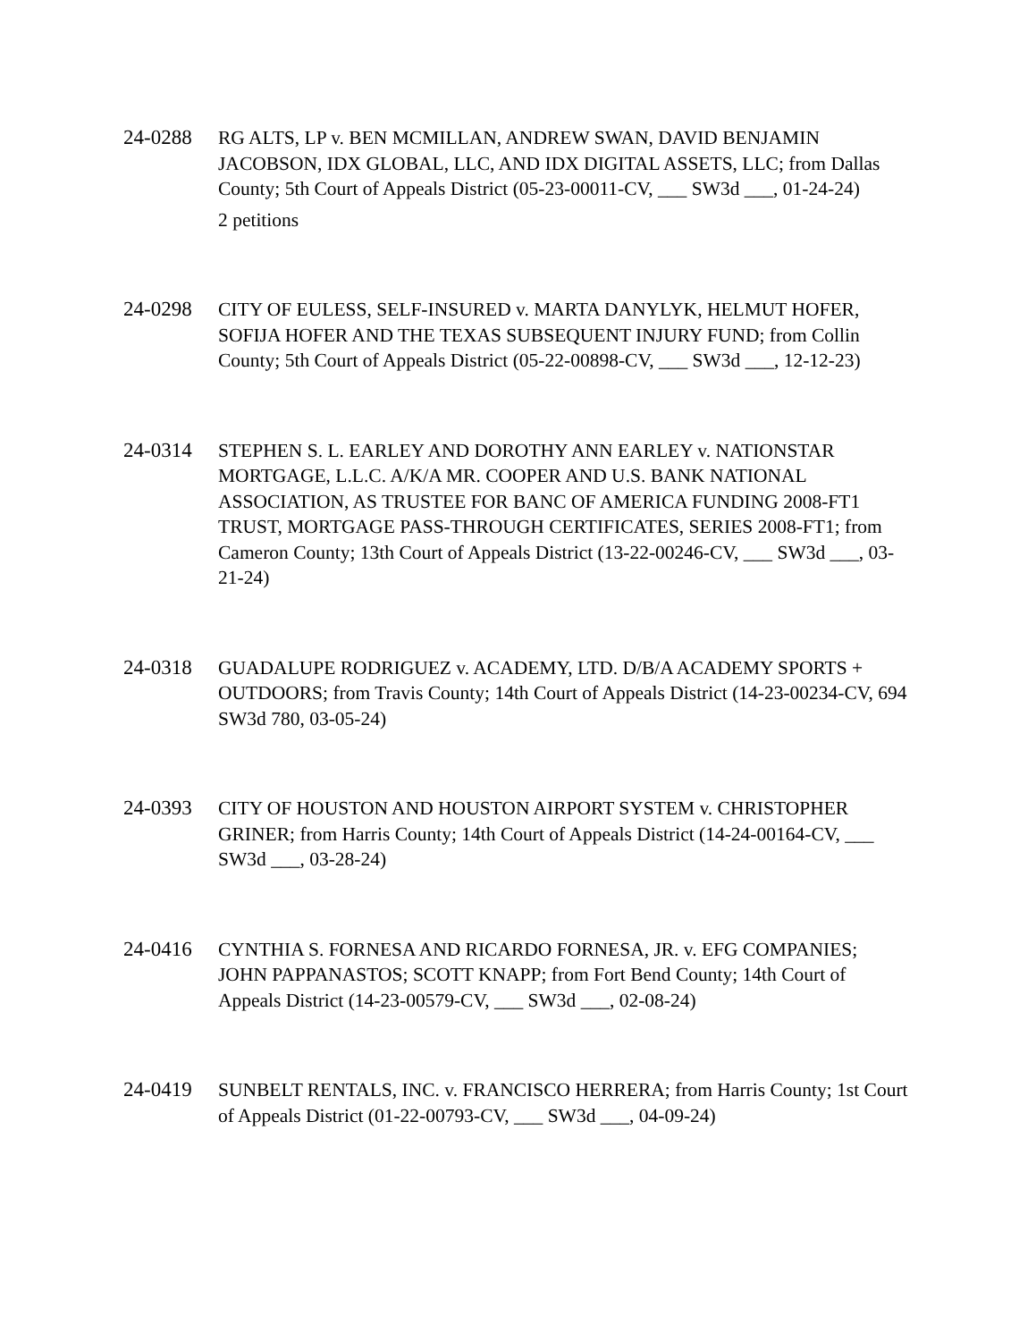24-0288 RG ALTS, LP v. BEN MCMILLAN, ANDREW SWAN, DAVID BENJAMIN JACOBSON, IDX GLOBAL, LLC, AND IDX DIGITAL ASSETS, LLC; from Dallas County; 5th Court of Appeals District (05-23-00011-CV, ___ SW3d ___, 01-24-24)
2 petitions
24-0298 CITY OF EULESS, SELF-INSURED v. MARTA DANYLYK, HELMUT HOFER, SOFIJA HOFER AND THE TEXAS SUBSEQUENT INJURY FUND; from Collin County; 5th Court of Appeals District (05-22-00898-CV, ___ SW3d ___, 12-12-23)
24-0314 STEPHEN S. L. EARLEY AND DOROTHY ANN EARLEY v. NATIONSTAR MORTGAGE, L.L.C. A/K/A MR. COOPER AND U.S. BANK NATIONAL ASSOCIATION, AS TRUSTEE FOR BANC OF AMERICA FUNDING 2008-FT1 TRUST, MORTGAGE PASS-THROUGH CERTIFICATES, SERIES 2008-FT1; from Cameron County; 13th Court of Appeals District (13-22-00246-CV, ___ SW3d ___, 03-21-24)
24-0318 GUADALUPE RODRIGUEZ v. ACADEMY, LTD. D/B/A ACADEMY SPORTS + OUTDOORS; from Travis County; 14th Court of Appeals District (14-23-00234-CV, 694 SW3d 780, 03-05-24)
24-0393 CITY OF HOUSTON AND HOUSTON AIRPORT SYSTEM v. CHRISTOPHER GRINER; from Harris County; 14th Court of Appeals District (14-24-00164-CV, ___ SW3d ___, 03-28-24)
24-0416 CYNTHIA S. FORNESA AND RICARDO FORNESA, JR. v. EFG COMPANIES; JOHN PAPPANASTOS; SCOTT KNAPP; from Fort Bend County; 14th Court of Appeals District (14-23-00579-CV, ___ SW3d ___, 02-08-24)
24-0419 SUNBELT RENTALS, INC. v. FRANCISCO HERRERA; from Harris County; 1st Court of Appeals District (01-22-00793-CV, ___ SW3d ___, 04-09-24)